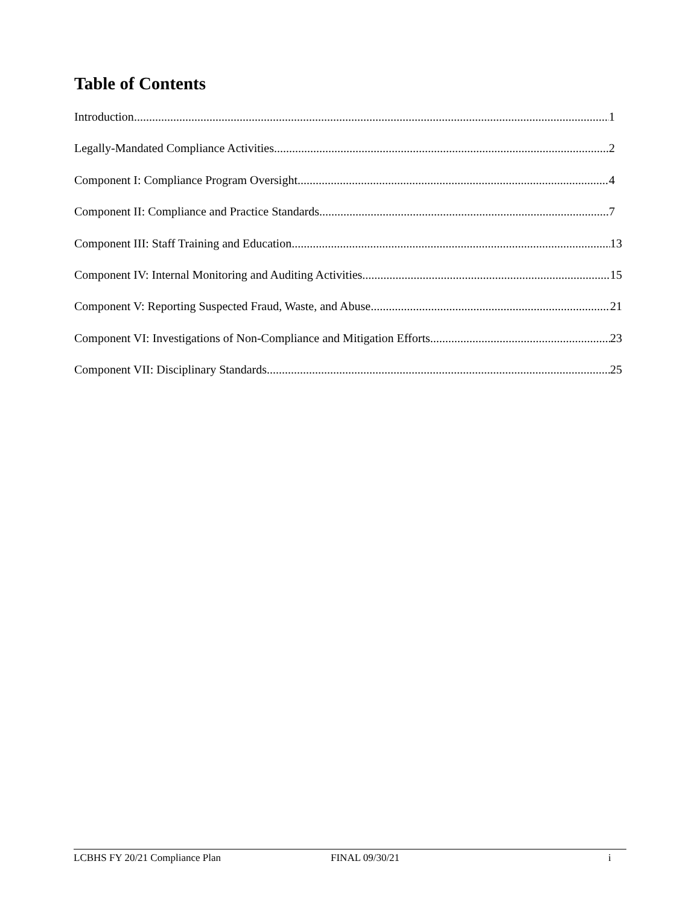Table of Contents
Introduction 1
Legally-Mandated Compliance Activities 2
Component I: Compliance Program Oversight 4
Component II: Compliance and Practice Standards 7
Component III: Staff Training and Education 13
Component IV: Internal Monitoring and Auditing Activities 15
Component V: Reporting Suspected Fraud, Waste, and Abuse 21
Component VI: Investigations of Non-Compliance and Mitigation Efforts 23
Component VII: Disciplinary Standards 25
LCBHS FY 20/21 Compliance Plan FINAL 09/30/21 i